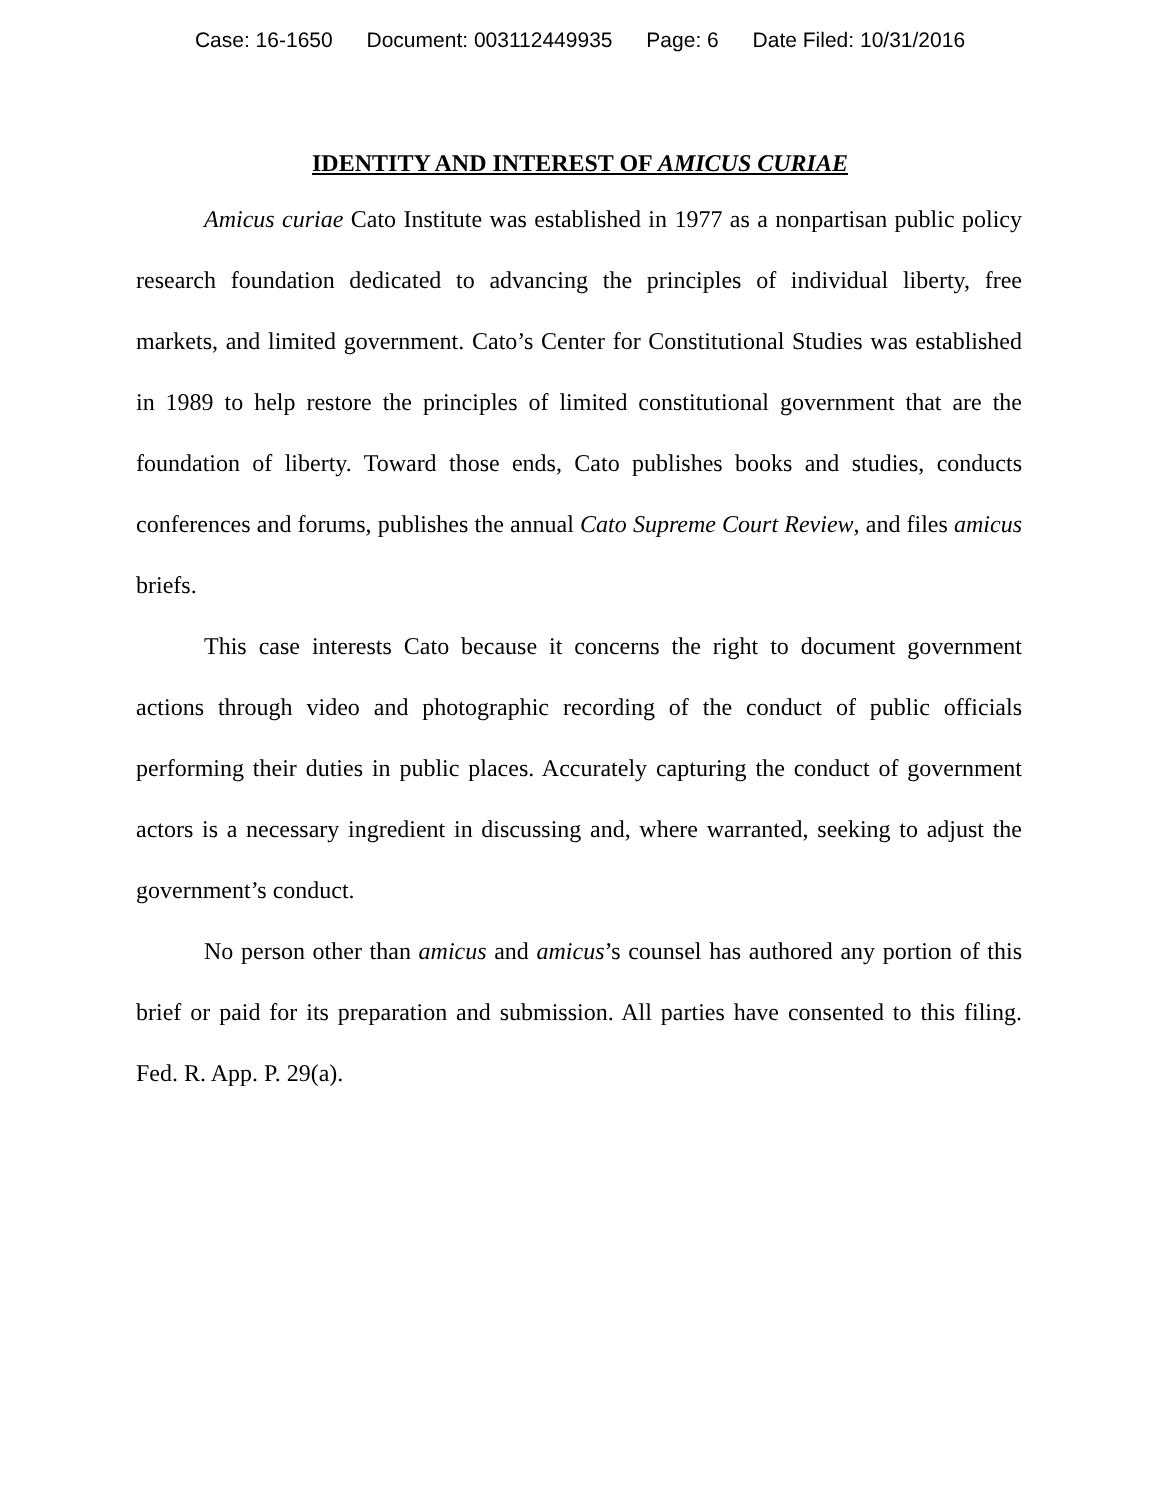Case: 16-1650 Document: 003112449935 Page: 6 Date Filed: 10/31/2016
IDENTITY AND INTEREST OF AMICUS CURIAE
Amicus curiae Cato Institute was established in 1977 as a nonpartisan public policy research foundation dedicated to advancing the principles of individual liberty, free markets, and limited government. Cato’s Center for Constitutional Studies was established in 1989 to help restore the principles of limited constitutional government that are the foundation of liberty. Toward those ends, Cato publishes books and studies, conducts conferences and forums, publishes the annual Cato Supreme Court Review, and files amicus briefs.
This case interests Cato because it concerns the right to document government actions through video and photographic recording of the conduct of public officials performing their duties in public places. Accurately capturing the conduct of government actors is a necessary ingredient in discussing and, where warranted, seeking to adjust the government’s conduct.
No person other than amicus and amicus’s counsel has authored any portion of this brief or paid for its preparation and submission. All parties have consented to this filing. Fed. R. App. P. 29(a).